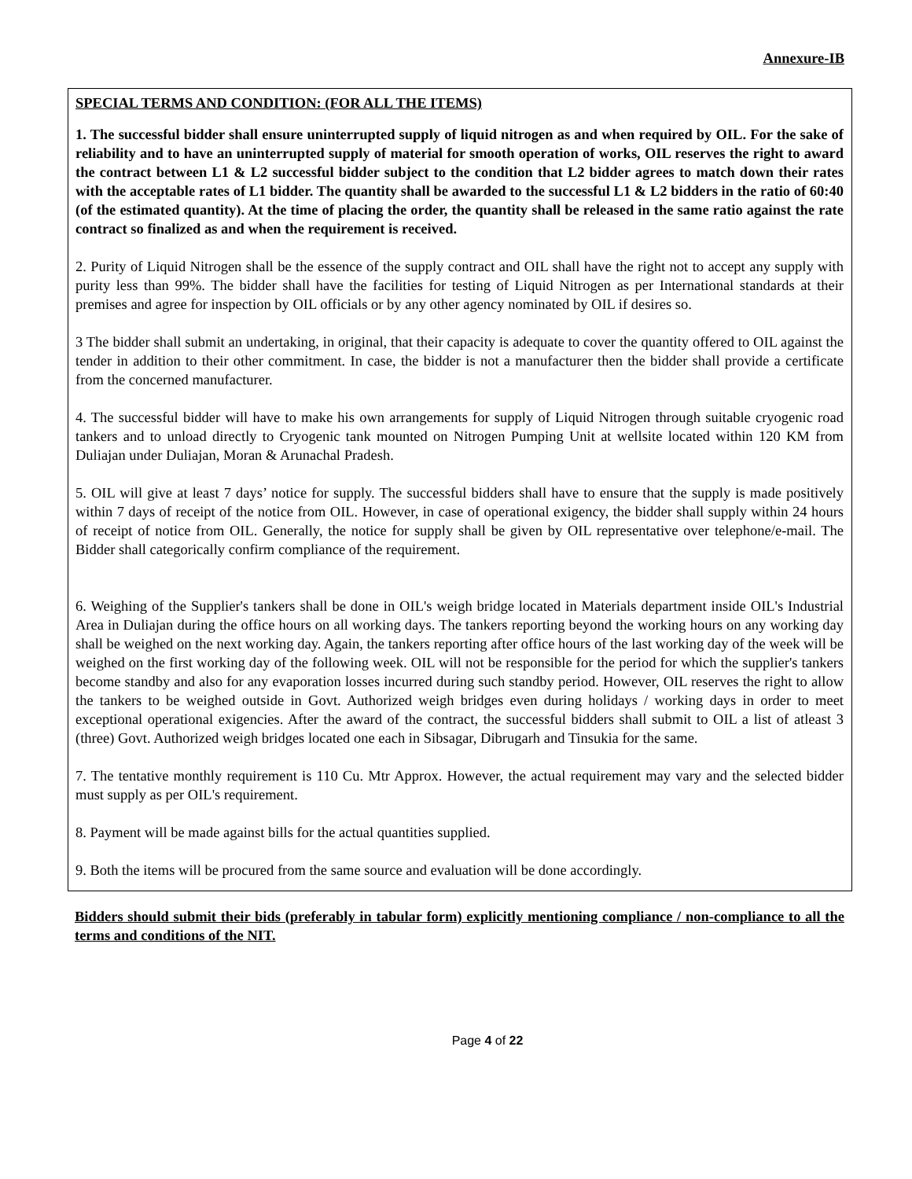Annexure-IB
SPECIAL TERMS AND CONDITION: (FOR ALL THE ITEMS)
1. The successful bidder shall ensure uninterrupted supply of liquid nitrogen as and when required by OIL. For the sake of reliability and to have an uninterrupted supply of material for smooth operation of works, OIL reserves the right to award the contract between L1 & L2 successful bidder subject to the condition that L2 bidder agrees to match down their rates with the acceptable rates of L1 bidder. The quantity shall be awarded to the successful L1 & L2 bidders in the ratio of 60:40 (of the estimated quantity). At the time of placing the order, the quantity shall be released in the same ratio against the rate contract so finalized as and when the requirement is received.
2. Purity of Liquid Nitrogen shall be the essence of the supply contract and OIL shall have the right not to accept any supply with purity less than 99%. The bidder shall have the facilities for testing of Liquid Nitrogen as per International standards at their premises and agree for inspection by OIL officials or by any other agency nominated by OIL if desires so.
3 The bidder shall submit an undertaking, in original, that their capacity is adequate to cover the quantity offered to OIL against the tender in addition to their other commitment. In case, the bidder is not a manufacturer then the bidder shall provide a certificate from the concerned manufacturer.
4. The successful bidder will have to make his own arrangements for supply of Liquid Nitrogen through suitable cryogenic road tankers and to unload directly to Cryogenic tank mounted on Nitrogen Pumping Unit at wellsite located within 120 KM from Duliajan under Duliajan, Moran & Arunachal Pradesh.
5. OIL will give at least 7 days’ notice for supply. The successful bidders shall have to ensure that the supply is made positively within 7 days of receipt of the notice from OIL. However, in case of operational exigency, the bidder shall supply within 24 hours of receipt of notice from OIL. Generally, the notice for supply shall be given by OIL representative over telephone/e-mail. The Bidder shall categorically confirm compliance of the requirement.
6. Weighing of the Supplier's tankers shall be done in OIL's weigh bridge located in Materials department inside OIL's Industrial Area in Duliajan during the office hours on all working days. The tankers reporting beyond the working hours on any working day shall be weighed on the next working day. Again, the tankers reporting after office hours of the last working day of the week will be weighed on the first working day of the following week. OIL will not be responsible for the period for which the supplier's tankers become standby and also for any evaporation losses incurred during such standby period. However, OIL reserves the right to allow the tankers to be weighed outside in Govt. Authorized weigh bridges even during holidays / working days in order to meet exceptional operational exigencies. After the award of the contract, the successful bidders shall submit to OIL a list of atleast 3 (three) Govt. Authorized weigh bridges located one each in Sibsagar, Dibrugarh and Tinsukia for the same.
7. The tentative monthly requirement is 110 Cu. Mtr Approx. However, the actual requirement may vary and the selected bidder must supply as per OIL's requirement.
8. Payment will be made against bills for the actual quantities supplied.
9. Both the items will be procured from the same source and evaluation will be done accordingly.
Bidders should submit their bids (preferably in tabular form) explicitly mentioning compliance / non-compliance to all the terms and conditions of the NIT.
Page 4 of 22